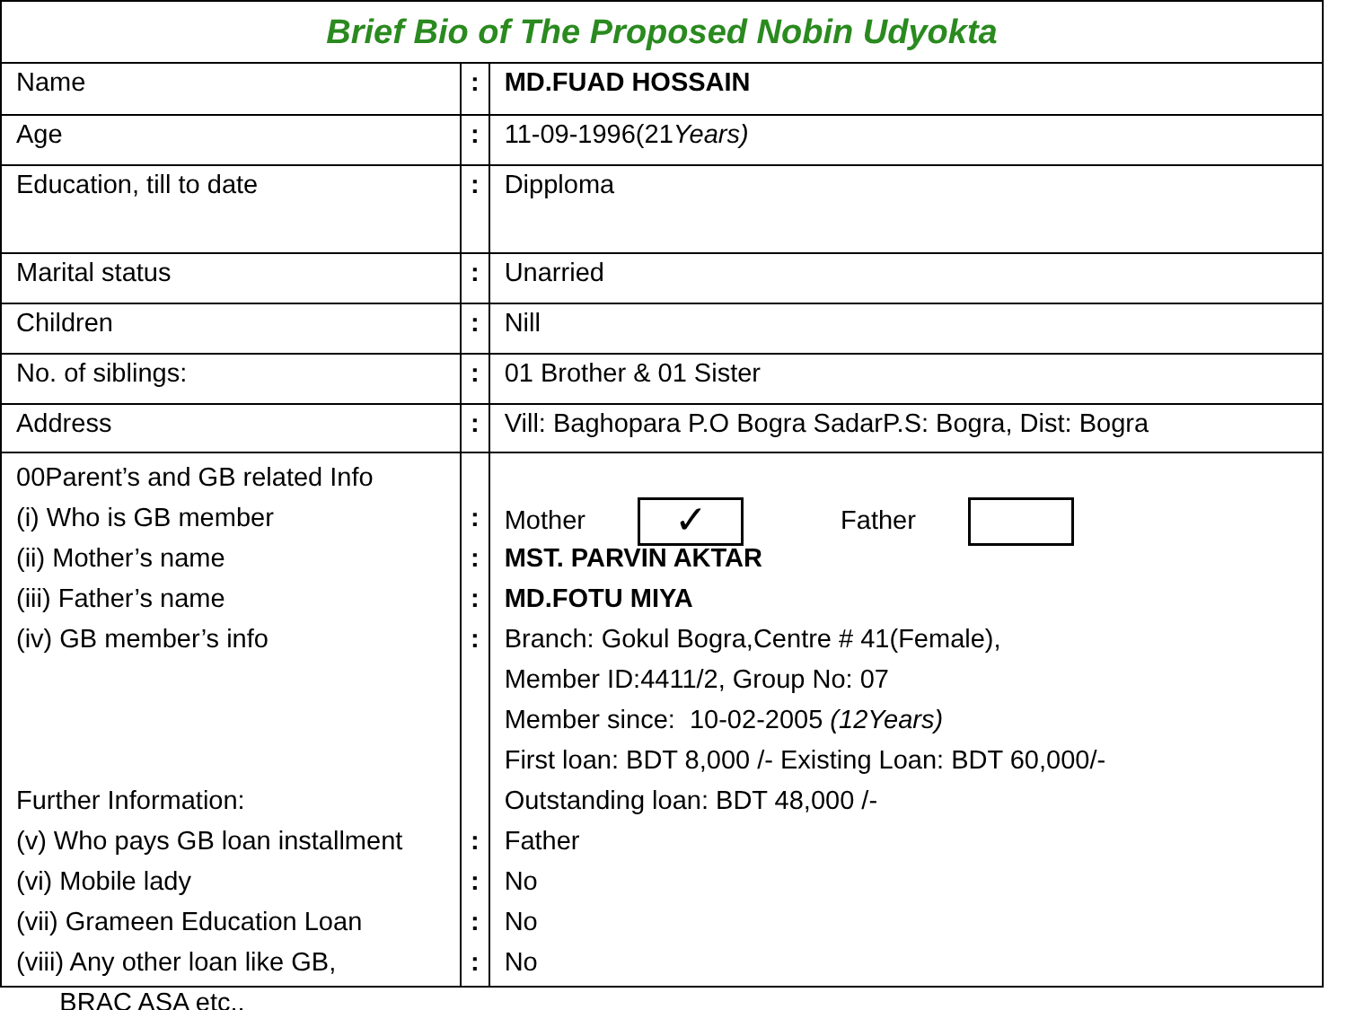| Brief Bio of The Proposed Nobin Udyokta | | |
| Name | : | MD.FUAD HOSSAIN |
| Age | : | 11-09-1996(21 Years) |
| Education, till to date | : | Dipploma |
| Marital status | : | Unarried |
| Children | : | Nill |
| No. of siblings: | : | 01 Brother & 01 Sister |
| Address | : | Vill: Baghopara P.O Bogra SadarP.S: Bogra, Dist: Bogra |
| 00Parent’s and GB related Info (i) Who is GB member (ii) Mother’s name (iii) Father’s name (iv) GB member’s info Further Information: (v) Who pays GB loan installment (vi) Mobile lady (vii) Grameen Education Loan (viii) Any other loan like GB, BRAC ASA etc.. | : : : : : : : : | Mother ✓ Father MST. PARVIN AKTAR MD.FOTU MIYA Branch: Gokul Bogra,Centre # 41(Female), Member ID:4411/2, Group No: 07 Member since: 10-02-2005 (12Years) First loan: BDT 8,000 /- Existing Loan: BDT 60,000/- Outstanding loan: BDT 48,000 /- Father No No No |